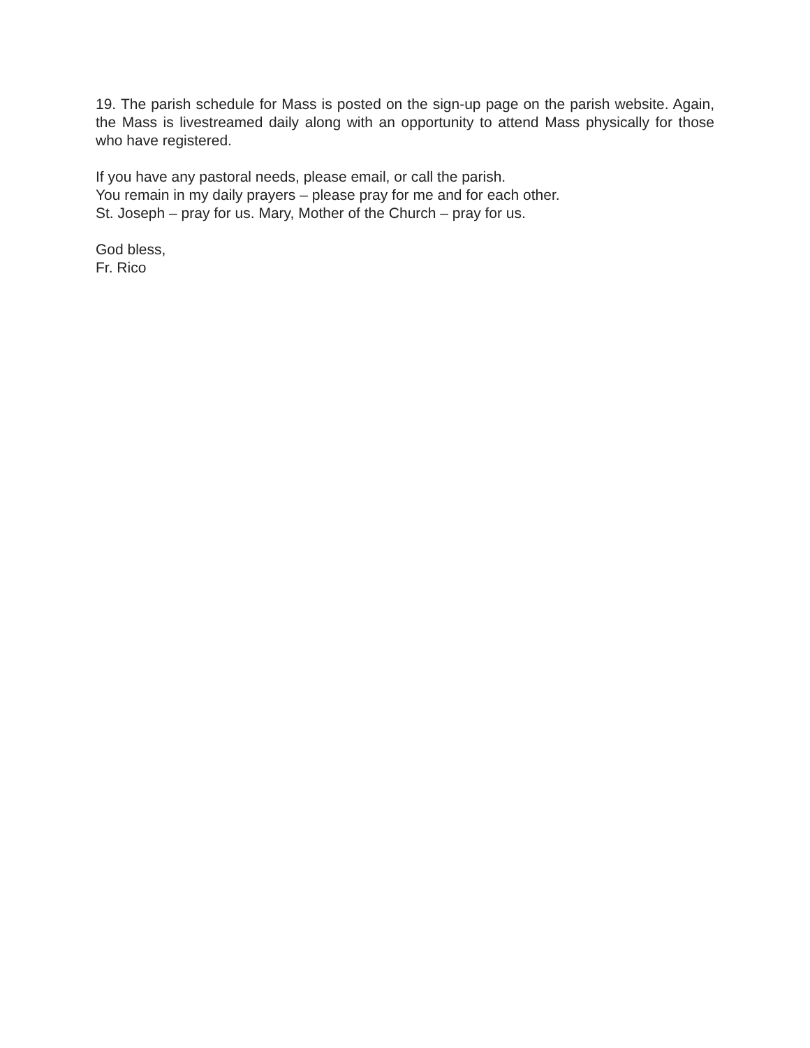19. The parish schedule for Mass is posted on the sign-up page on the parish website. Again, the Mass is livestreamed daily along with an opportunity to attend Mass physically for those who have registered.
If you have any pastoral needs, please email, or call the parish.
You remain in my daily prayers – please pray for me and for each other.
St. Joseph – pray for us. Mary, Mother of the Church – pray for us.
God bless,
Fr. Rico